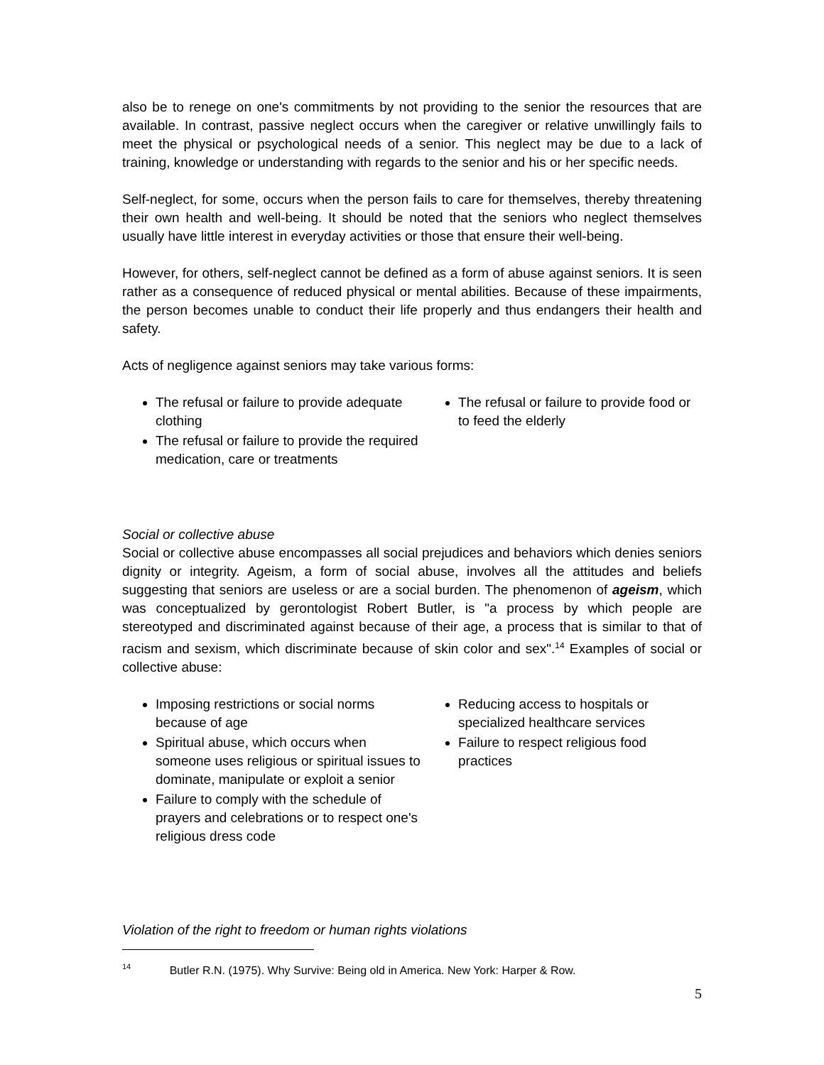also be to renege on one's commitments by not providing to the senior the resources that are available. In contrast, passive neglect occurs when the caregiver or relative unwillingly fails to meet the physical or psychological needs of a senior. This neglect may be due to a lack of training, knowledge or understanding with regards to the senior and his or her specific needs.
Self-neglect, for some, occurs when the person fails to care for themselves, thereby threatening their own health and well-being. It should be noted that the seniors who neglect themselves usually have little interest in everyday activities or those that ensure their well-being.
However, for others, self-neglect cannot be defined as a form of abuse against seniors. It is seen rather as a consequence of reduced physical or mental abilities. Because of these impairments, the person becomes unable to conduct their life properly and thus endangers their health and safety.
Acts of negligence against seniors may take various forms:
The refusal or failure to provide adequate clothing
The refusal or failure to provide the required medication, care or treatments
The refusal or failure to provide food or to feed the elderly
Social or collective abuse
Social or collective abuse encompasses all social prejudices and behaviors which denies seniors dignity or integrity. Ageism, a form of social abuse, involves all the attitudes and beliefs suggesting that seniors are useless or are a social burden. The phenomenon of ageism, which was conceptualized by gerontologist Robert Butler, is "a process by which people are stereotyped and discriminated against because of their age, a process that is similar to that of racism and sexism, which discriminate because of skin color and sex".<sup>14</sup> Examples of social or collective abuse:
Imposing restrictions or social norms because of age
Spiritual abuse, which occurs when someone uses religious or spiritual issues to dominate, manipulate or exploit a senior
Failure to comply with the schedule of prayers and celebrations or to respect one's religious dress code
Reducing access to hospitals or specialized healthcare services
Failure to respect religious food practices
Violation of the right to freedom or human rights violations
<sup>14</sup> Butler R.N. (1975). Why Survive: Being old in America. New York: Harper & Row.
5